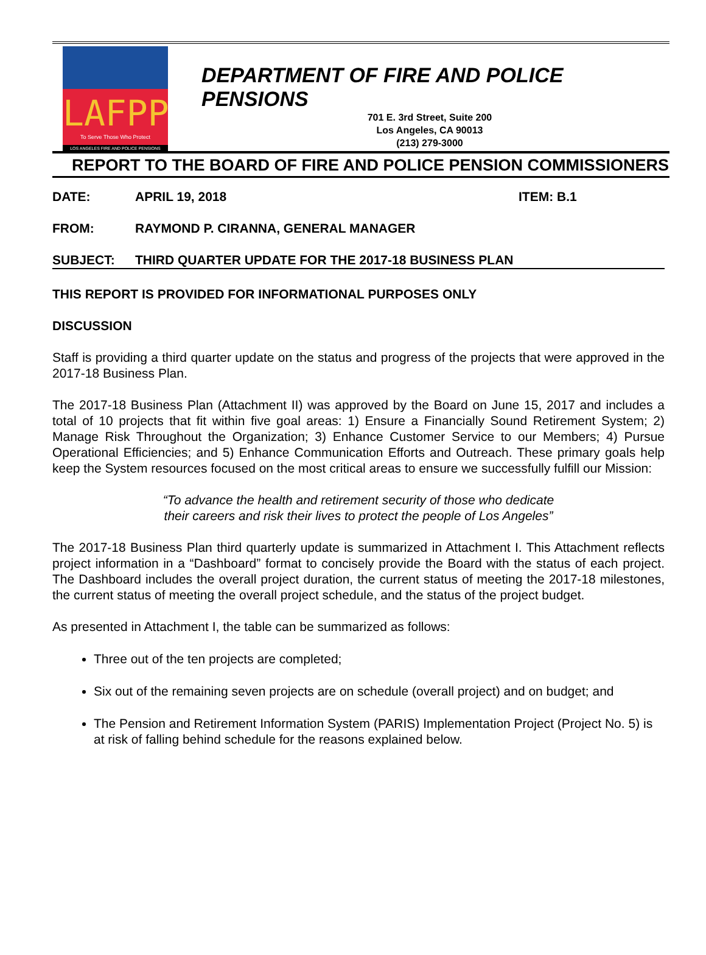LAFPP
To Serve Those Who Protect
LOS ANGELES FIRE AND POLICE PENSIONS
DEPARTMENT OF FIRE AND POLICE PENSIONS
701 E. 3rd Street, Suite 200
Los Angeles, CA 90013
(213) 279-3000
REPORT TO THE BOARD OF FIRE AND POLICE PENSION COMMISSIONERS
DATE: APRIL 19, 2018 ITEM: B.1
FROM: RAYMOND P. CIRANNA, GENERAL MANAGER
SUBJECT: THIRD QUARTER UPDATE FOR THE 2017-18 BUSINESS PLAN
THIS REPORT IS PROVIDED FOR INFORMATIONAL PURPOSES ONLY
DISCUSSION
Staff is providing a third quarter update on the status and progress of the projects that were approved in the 2017-18 Business Plan.
The 2017-18 Business Plan (Attachment II) was approved by the Board on June 15, 2017 and includes a total of 10 projects that fit within five goal areas: 1) Ensure a Financially Sound Retirement System; 2) Manage Risk Throughout the Organization; 3) Enhance Customer Service to our Members; 4) Pursue Operational Efficiencies; and 5) Enhance Communication Efforts and Outreach. These primary goals help keep the System resources focused on the most critical areas to ensure we successfully fulfill our Mission:
“To advance the health and retirement security of those who dedicate
their careers and risk their lives to protect the people of Los Angeles”
The 2017-18 Business Plan third quarterly update is summarized in Attachment I. This Attachment reflects project information in a “Dashboard” format to concisely provide the Board with the status of each project. The Dashboard includes the overall project duration, the current status of meeting the 2017-18 milestones, the current status of meeting the overall project schedule, and the status of the project budget.
As presented in Attachment I, the table can be summarized as follows:
Three out of the ten projects are completed;
Six out of the remaining seven projects are on schedule (overall project) and on budget; and
The Pension and Retirement Information System (PARIS) Implementation Project (Project No. 5) is at risk of falling behind schedule for the reasons explained below.